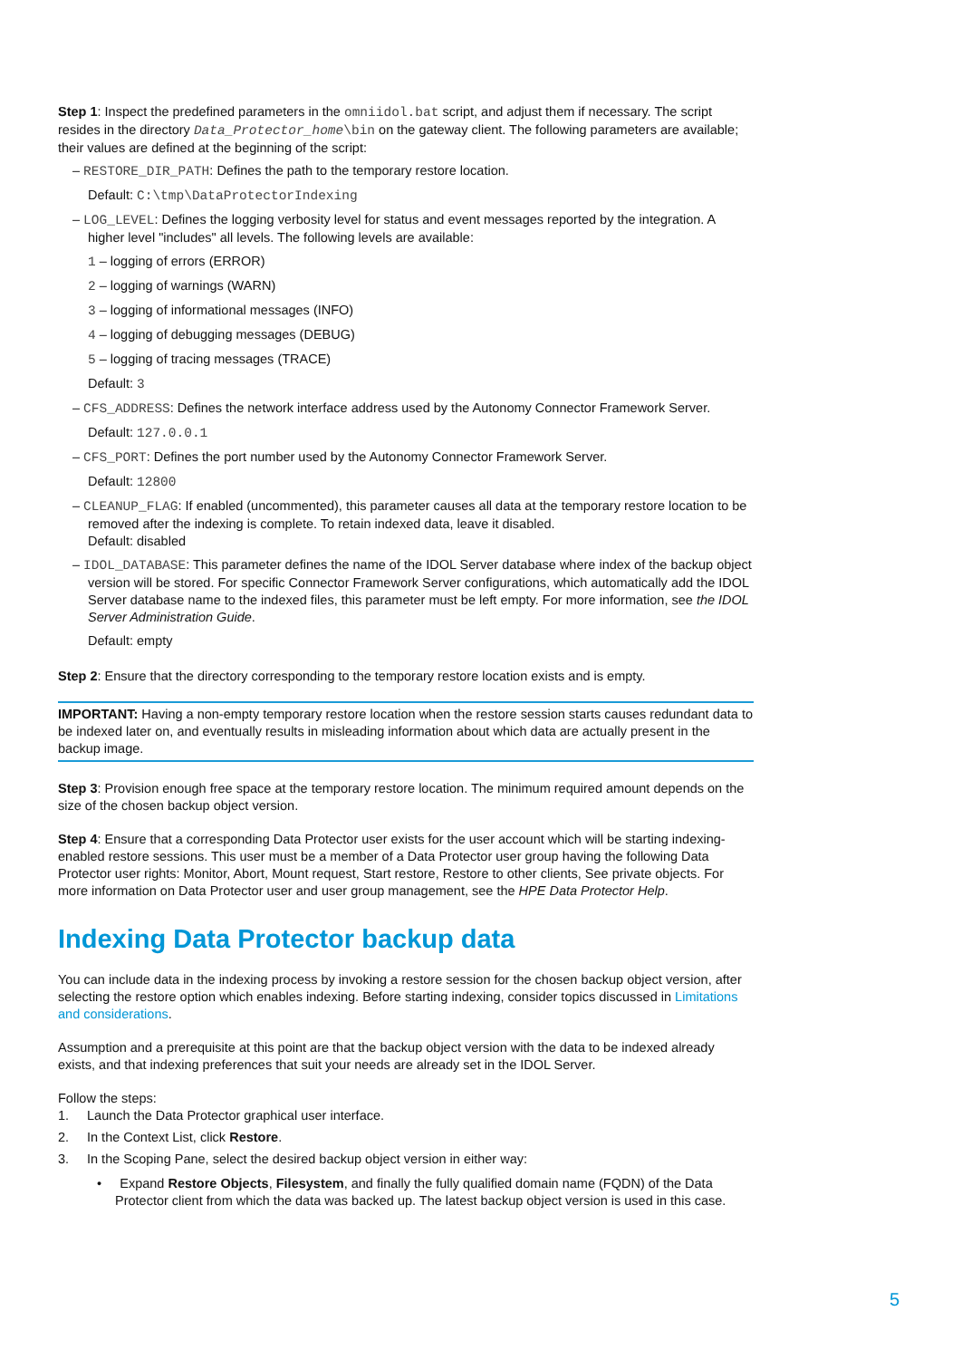Step 1: Inspect the predefined parameters in the omniidol.bat script, and adjust them if necessary. The script resides in the directory Data_Protector_home\bin on the gateway client. The following parameters are available; their values are defined at the beginning of the script:
– RESTORE_DIR_PATH: Defines the path to the temporary restore location.
Default: C:\tmp\DataProtectorIndexing
– LOG_LEVEL: Defines the logging verbosity level for status and event messages reported by the integration. A higher level "includes" all levels. The following levels are available:
1 – logging of errors (ERROR)
2 – logging of warnings (WARN)
3 – logging of informational messages (INFO)
4 – logging of debugging messages (DEBUG)
5 – logging of tracing messages (TRACE)
Default: 3
– CFS_ADDRESS: Defines the network interface address used by the Autonomy Connector Framework Server.
Default: 127.0.0.1
– CFS_PORT: Defines the port number used by the Autonomy Connector Framework Server.
Default: 12800
– CLEANUP_FLAG: If enabled (uncommented), this parameter causes all data at the temporary restore location to be removed after the indexing is complete. To retain indexed data, leave it disabled.
Default: disabled
– IDOL_DATABASE: This parameter defines the name of the IDOL Server database where index of the backup object version will be stored. For specific Connector Framework Server configurations, which automatically add the IDOL Server database name to the indexed files, this parameter must be left empty. For more information, see the IDOL Server Administration Guide.
Default: empty
Step 2: Ensure that the directory corresponding to the temporary restore location exists and is empty.
IMPORTANT: Having a non-empty temporary restore location when the restore session starts causes redundant data to be indexed later on, and eventually results in misleading information about which data are actually present in the backup image.
Step 3: Provision enough free space at the temporary restore location. The minimum required amount depends on the size of the chosen backup object version.
Step 4: Ensure that a corresponding Data Protector user exists for the user account which will be starting indexing-enabled restore sessions. This user must be a member of a Data Protector user group having the following Data Protector user rights: Monitor, Abort, Mount request, Start restore, Restore to other clients, See private objects. For more information on Data Protector user and user group management, see the HPE Data Protector Help.
Indexing Data Protector backup data
You can include data in the indexing process by invoking a restore session for the chosen backup object version, after selecting the restore option which enables indexing. Before starting indexing, consider topics discussed in Limitations and considerations.
Assumption and a prerequisite at this point are that the backup object version with the data to be indexed already exists, and that indexing preferences that suit your needs are already set in the IDOL Server.
Follow the steps:
1. Launch the Data Protector graphical user interface.
2. In the Context List, click Restore.
3. In the Scoping Pane, select the desired backup object version in either way:
• Expand Restore Objects, Filesystem, and finally the fully qualified domain name (FQDN) of the Data Protector client from which the data was backed up. The latest backup object version is used in this case.
5